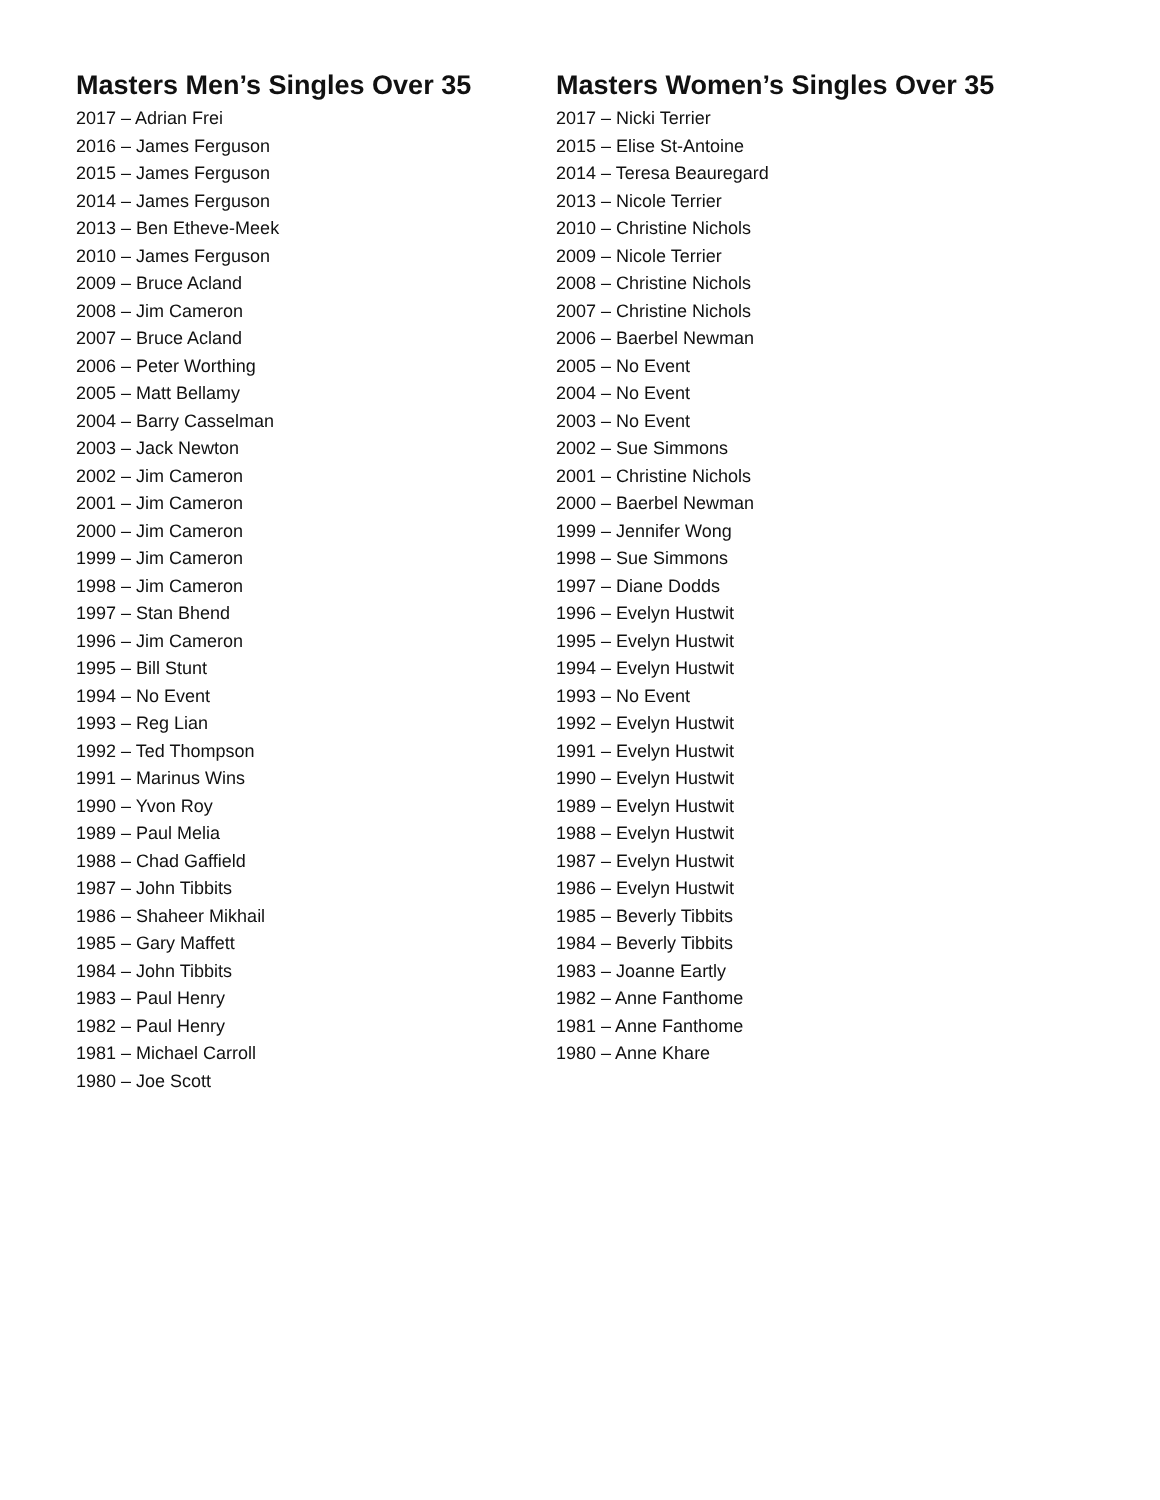Masters Men’s Singles Over 35
2017 – Adrian Frei
2016 – James Ferguson
2015 – James Ferguson
2014 – James Ferguson
2013 – Ben Etheve-Meek
2010 – James Ferguson
2009 – Bruce Acland
2008 – Jim Cameron
2007 – Bruce Acland
2006 – Peter Worthing
2005 – Matt Bellamy
2004 – Barry Casselman
2003 – Jack Newton
2002 – Jim Cameron
2001 – Jim Cameron
2000 – Jim Cameron
1999 – Jim Cameron
1998 – Jim Cameron
1997 – Stan Bhend
1996 – Jim Cameron
1995 – Bill Stunt
1994 – No Event
1993 – Reg Lian
1992 – Ted Thompson
1991 – Marinus Wins
1990 – Yvon Roy
1989 – Paul Melia
1988 – Chad Gaffield
1987 – John Tibbits
1986 – Shaheer Mikhail
1985 – Gary Maffett
1984 – John Tibbits
1983 – Paul Henry
1982 – Paul Henry
1981 – Michael Carroll
1980 – Joe Scott
Masters Women’s Singles Over 35
2017 – Nicki Terrier
2015 – Elise St-Antoine
2014 – Teresa Beauregard
2013 – Nicole Terrier
2010 – Christine Nichols
2009 – Nicole Terrier
2008 – Christine Nichols
2007 – Christine Nichols
2006 – Baerbel Newman
2005 – No Event
2004 – No Event
2003 – No Event
2002 – Sue Simmons
2001 – Christine Nichols
2000 – Baerbel Newman
1999 – Jennifer Wong
1998 – Sue Simmons
1997 – Diane Dodds
1996 – Evelyn Hustwit
1995 – Evelyn Hustwit
1994 – Evelyn Hustwit
1993 – No Event
1992 – Evelyn Hustwit
1991 – Evelyn Hustwit
1990 – Evelyn Hustwit
1989 – Evelyn Hustwit
1988 – Evelyn Hustwit
1987 – Evelyn Hustwit
1986 – Evelyn Hustwit
1985 – Beverly Tibbits
1984 – Beverly Tibbits
1983 – Joanne Eartly
1982 – Anne Fanthome
1981 – Anne Fanthome
1980 – Anne Khare